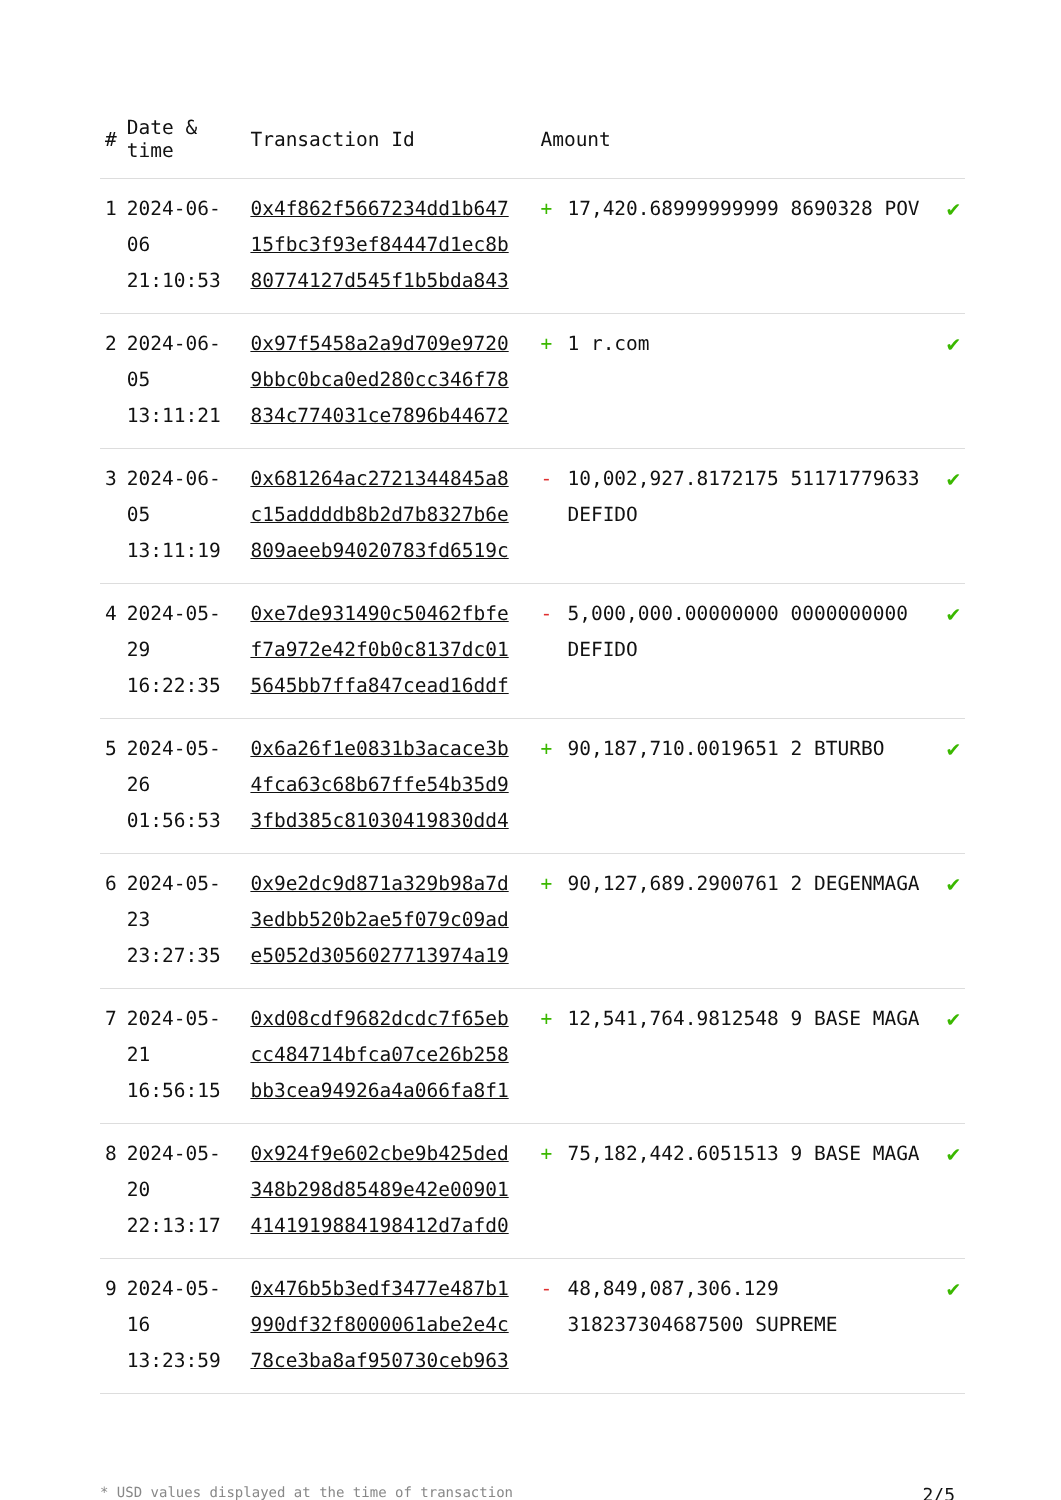| # | Date & time | Transaction Id | Amount | | |
| --- | --- | --- | --- | --- | --- |
| 1 | 2024-06-06 21:10:53 | 0x4f862f5667234dd1b647 15fbc3f93ef84447d1ec8b 80774127d545f1b5bda843 | + | 17,420.68999999999 8690328 POV | ✔ |
| 2 | 2024-06-05 13:11:21 | 0x97f5458a2a9d709e9720 9bbc0bca0ed280cc346f78 834c774031ce7896b44672 | + | 1 r.com | ✔ |
| 3 | 2024-06-05 13:11:19 | 0x681264ac2721344845a8 c15addddb8b2d7b8327b6e 809aeeb94020783fd6519c | - | 10,002,927.8172175 51171779633 DEFIDO | ✔ |
| 4 | 2024-05-29 16:22:35 | 0xe7de931490c50462fbfe f7a972e42f0b0c8137dc01 5645bb7ffa847cead16ddf | - | 5,000,000.00000000 0000000000 DEFIDO | ✔ |
| 5 | 2024-05-26 01:56:53 | 0x6a26f1e0831b3acace3b 4fca63c68b67ffe54b35d9 3fbd385c81030419830dd4 | + | 90,187,710.0019651 2 BTURBO | ✔ |
| 6 | 2024-05-23 23:27:35 | 0x9e2dc9d871a329b98a7d 3edbb520b2ae5f079c09ad e5052d3056027713974a19 | + | 90,127,689.2900761 2 DEGENMAGA | ✔ |
| 7 | 2024-05-21 16:56:15 | 0xd08cdf9682dcdc7f65eb cc484714bfca07ce26b258 bb3cea94926a4a066fa8f1 | + | 12,541,764.9812548 9 BASE MAGA | ✔ |
| 8 | 2024-05-20 22:13:17 | 0x924f9e602cbe9b425ded 348b298d85489e42e00901 4141919884198412d7afd0 | + | 75,182,442.6051513 9 BASE MAGA | ✔ |
| 9 | 2024-05-16 13:23:59 | 0x476b5b3edf3477e487b1 990df32f8000061abe2e4c 78ce3ba8af950730ceb963 | - | 48,849,087,306.129 318237304687500 SUPREME | ✔ |
* USD values displayed at the time of transaction 2/5